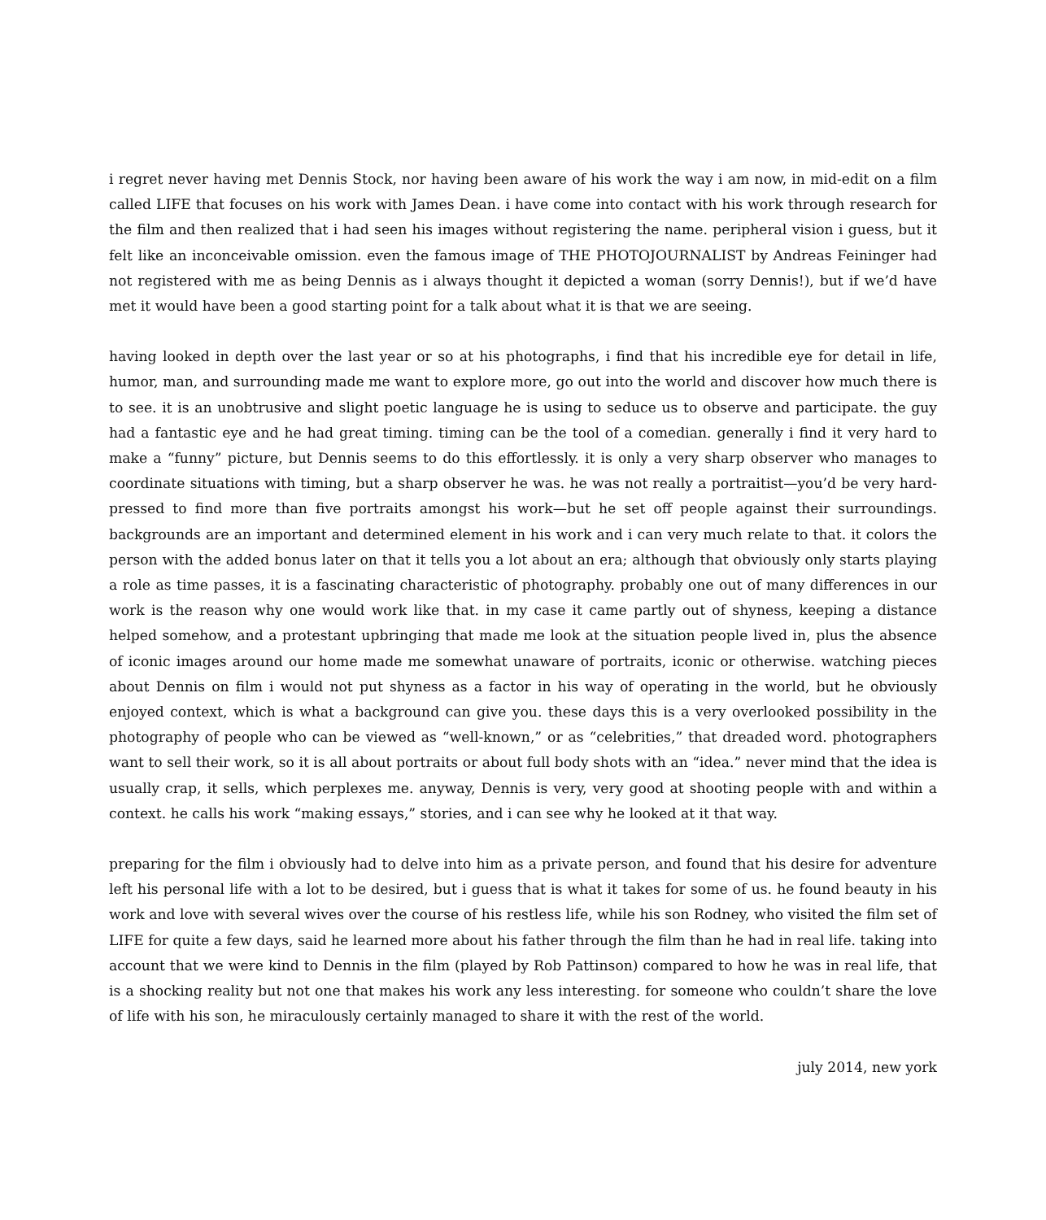i regret never having met Dennis Stock, nor having been aware of his work the way i am now, in mid-edit on a film called LIFE that focuses on his work with James Dean. i have come into contact with his work through research for the film and then realized that i had seen his images without registering the name. peripheral vision i guess, but it felt like an inconceivable omission. even the famous image of THE PHOTOJOURNALIST by Andreas Feininger had not registered with me as being Dennis as i always thought it depicted a woman (sorry Dennis!), but if we’d have met it would have been a good starting point for a talk about what it is that we are seeing.
having looked in depth over the last year or so at his photographs, i find that his incredible eye for detail in life, humor, man, and surrounding made me want to explore more, go out into the world and discover how much there is to see. it is an unobtrusive and slight poetic language he is using to seduce us to observe and participate. the guy had a fantastic eye and he had great timing. timing can be the tool of a comedian. generally i find it very hard to make a “funny” picture, but Dennis seems to do this effortlessly. it is only a very sharp observer who manages to coordinate situations with timing, but a sharp observer he was. he was not really a portraitist—you’d be very hard-pressed to find more than five portraits amongst his work—but he set off people against their surroundings. backgrounds are an important and determined element in his work and i can very much relate to that. it colors the person with the added bonus later on that it tells you a lot about an era; although that obviously only starts playing a role as time passes, it is a fascinating characteristic of photography. probably one out of many differences in our work is the reason why one would work like that. in my case it came partly out of shyness, keeping a distance helped somehow, and a protestant upbringing that made me look at the situation people lived in, plus the absence of iconic images around our home made me somewhat unaware of portraits, iconic or otherwise. watching pieces about Dennis on film i would not put shyness as a factor in his way of operating in the world, but he obviously enjoyed context, which is what a background can give you. these days this is a very overlooked possibility in the photography of people who can be viewed as “well-known,” or as “celebrities,” that dreaded word. photographers want to sell their work, so it is all about portraits or about full body shots with an “idea.” never mind that the idea is usually crap, it sells, which perplexes me. anyway, Dennis is very, very good at shooting people with and within a context. he calls his work “making essays,” stories, and i can see why he looked at it that way.
preparing for the film i obviously had to delve into him as a private person, and found that his desire for adventure left his personal life with a lot to be desired, but i guess that is what it takes for some of us. he found beauty in his work and love with several wives over the course of his restless life, while his son Rodney, who visited the film set of LIFE for quite a few days, said he learned more about his father through the film than he had in real life. taking into account that we were kind to Dennis in the film (played by Rob Pattinson) compared to how he was in real life, that is a shocking reality but not one that makes his work any less interesting. for someone who couldn’t share the love of life with his son, he miraculously certainly managed to share it with the rest of the world.
july 2014, new york